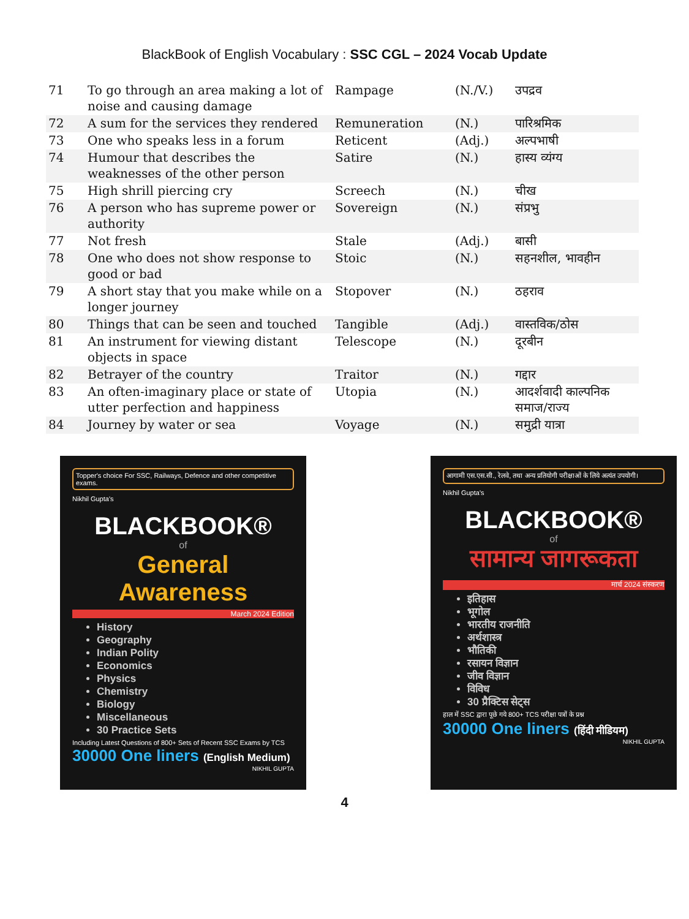BlackBook of English Vocabulary : SSC CGL – 2024 Vocab Update
| 71 | To go through an area making a lot of noise and causing damage | Rampage | (N./V.) | उपद्रव |
| 72 | A sum for the services they rendered | Remuneration | (N.) | पारिश्रमिक |
| 73 | One who speaks less in a forum | Reticent | (Adj.) | अल्पभाषी |
| 74 | Humour that describes the weaknesses of the other person | Satire | (N.) | हास्य व्यंग्य |
| 75 | High shrill piercing cry | Screech | (N.) | चीख |
| 76 | A person who has supreme power or authority | Sovereign | (N.) | संप्रभु |
| 77 | Not fresh | Stale | (Adj.) | बासी |
| 78 | One who does not show response to good or bad | Stoic | (N.) | सहनशील, भावहीन |
| 79 | A short stay that you make while on a longer journey | Stopover | (N.) | ठहराव |
| 80 | Things that can be seen and touched | Tangible | (Adj.) | वास्तविक/ठोस |
| 81 | An instrument for viewing distant objects in space | Telescope | (N.) | दूरबीन |
| 82 | Betrayer of the country | Traitor | (N.) | गद्दार |
| 83 | An often-imaginary place or state of utter perfection and happiness | Utopia | (N.) | आदर्शवादी काल्पनिक समाज/राज्य |
| 84 | Journey by water or sea | Voyage | (N.) | समुद्री यात्रा |
Topper's choice For SSC, Railways, Defence and other competitive exams.
Nikhil Gupta's
BLACKBOOK®
of
General Awareness
March 2024 Edition
History
Geography
Indian Polity
Economics
Physics
Chemistry
Biology
Miscellaneous
30 Practice Sets
Including Latest Questions of 800+ Sets of Recent SSC Exams by TCS
30000 One liners (English Medium)
NIKHIL GUPTA
आगामी एस.एस.सी., रेलवे, तथा अन्य प्रतियोगी परीक्षाओं के लिये अत्यंत उपयोगी।
Nikhil Gupta's
BLACKBOOK®
of
सामान्य जागरूकता
मार्च 2024 संस्करण
इतिहास
भूगोल
भारतीय राजनीति
अर्थशास्त्र
भौतिकी
रसायन विज्ञान
जीव विज्ञान
विविध
30 प्रैक्टिस सेट्स
हाल में SSC द्वारा पूछे गये 800+ TCS परीक्षा पत्रों के प्रश्न
30000 One liners (हिंदी मीडियम)
NIKHIL GUPTA
4